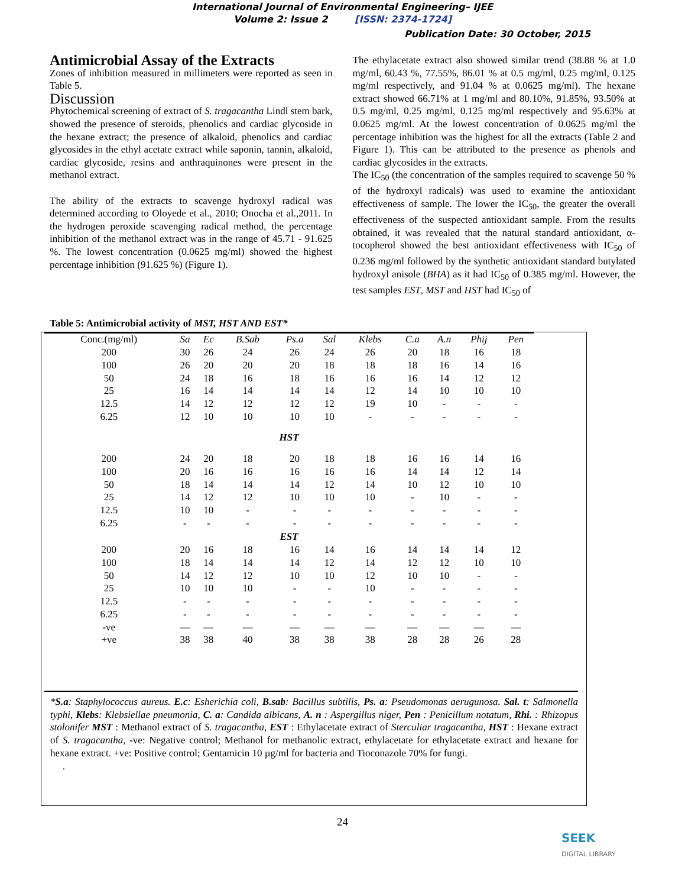International Journal of Environmental Engineering– IJEE
Volume 2: Issue 2 [ISSN: 2374-1724]
Publication Date: 30 October, 2015
Antimicrobial Assay of the Extracts
Zones of inhibition measured in millimeters were reported as seen in Table 5.
Discussion
Phytochemical screening of extract of S. tragacantha Lindl stem bark, showed the presence of steroids, phenolics and cardiac glycoside in the hexane extract; the presence of alkaloid, phenolics and cardiac glycosides in the ethyl acetate extract while saponin, tannin, alkaloid, cardiac glycoside, resins and anthraquinones were present in the methanol extract.
The ability of the extracts to scavenge hydroxyl radical was determined according to Oloyede et al., 2010; Onocha et al.,2011. In the hydrogen peroxide scavenging radical method, the percentage inhibition of the methanol extract was in the range of 45.71 - 91.625 %. The lowest concentration (0.0625 mg/ml) showed the highest percentage inhibition (91.625 %) (Figure 1).
The ethylacetate extract also showed similar trend (38.88 % at 1.0 mg/ml, 60.43 %, 77.55%, 86.01 % at 0.5 mg/ml, 0.25 mg/ml, 0.125 mg/ml respectively, and 91.04 % at 0.0625 mg/ml). The hexane extract showed 66.71% at 1 mg/ml and 80.10%, 91.85%, 93.50% at 0.5 mg/ml, 0.25 mg/ml, 0.125 mg/ml respectively and 95.63% at 0.0625 mg/ml. At the lowest concentration of 0.0625 mg/ml the percentage inhibition was the highest for all the extracts (Table 2 and Figure 1). This can be attributed to the presence as phenols and cardiac glycosides in the extracts.
The IC<sub>50</sub> (the concentration of the samples required to scavenge 50 % of the hydroxyl radicals) was used to examine the antioxidant effectiveness of sample. The lower the IC<sub>50</sub>, the greater the overall effectiveness of the suspected antioxidant sample. From the results obtained, it was revealed that the natural standard antioxidant, α-tocopherol showed the best antioxidant effectiveness with IC<sub>50</sub> of 0.236 mg/ml followed by the synthetic antioxidant standard butylated hydroxyl anisole (BHA) as it had IC<sub>50</sub> of 0.385 mg/ml. However, the test samples EST, MST and HST had IC<sub>50</sub> of
Table 5: Antimicrobial activity of MST, HST AND EST*
| Conc.(mg/ml) | Sa | Ec | B.Sab | Ps.a | Sal | Klebs | C.a | A.n | Phij | Pen |
| --- | --- | --- | --- | --- | --- | --- | --- | --- | --- | --- |
| 200 | 30 | 26 | 24 | 26 | 24 | 26 | 20 | 18 | 16 | 18 |
| 100 | 26 | 20 | 20 | 20 | 18 | 18 | 18 | 16 | 14 | 16 |
| 50 | 24 | 18 | 16 | 18 | 16 | 16 | 16 | 14 | 12 | 12 |
| 25 | 16 | 14 | 14 | 14 | 14 | 12 | 14 | 10 | 10 | 10 |
| 12.5 | 14 | 12 | 12 | 12 | 12 | 19 | 10 | - | - | - |
| 6.25 | 12 | 10 | 10 | 10 | 10 | - | - | - | - | - |
| HST | | | | | | | | | | |
| 200 | 24 | 20 | 18 | 20 | 18 | 18 | 16 | 16 | 14 | 16 |
| 100 | 20 | 16 | 16 | 16 | 16 | 16 | 14 | 14 | 12 | 14 |
| 50 | 18 | 14 | 14 | 14 | 12 | 14 | 10 | 12 | 10 | 10 |
| 25 | 14 | 12 | 12 | 10 | 10 | 10 | - | 10 | - | - |
| 12.5 | 10 | 10 | - | - | - | - | - | - | - | - |
| 6.25 | - | - | - | - | - | - | - | - | - | - |
| EST | | | | | | | | | | |
| 200 | 20 | 16 | 18 | 16 | 14 | 16 | 14 | 14 | 14 | 12 |
| 100 | 18 | 14 | 14 | 14 | 12 | 14 | 12 | 12 | 10 | 10 |
| 50 | 14 | 12 | 12 | 10 | 10 | 12 | 10 | 10 | - | - |
| 25 | 10 | 10 | 10 | - | - | 10 | - | - | - | - |
| 12.5 | - | - | - | - | - | - | - | - | - | - |
| 6.25 | - | - | - | - | - | - | - | - | - | - |
| -ve | — | — | — | — | — | — | — | — | — | — |
| +ve | 38 | 38 | 40 | 38 | 38 | 38 | 28 | 28 | 26 | 28 |
*S.a: Staphylococcus aureus. E.c: Esherichia coli, B.sab: Bacillus subtilis, Ps. a: Pseudomonas aerugunosa. Sal. t: Salmonella typhi, Klebs: Klebsiellae pneumonia, C. a: Candida albicans, A. n : Aspergillus niger, Pen : Penicillum notatum, Rhi. : Rhizopus stolonifer MST : Methanol extract of S. tragacantha, EST : Ethylacetate extract of Sterculiar tragacantha, HST : Hexane extract of S. tragacantha, -ve: Negative control; Methanol for methanolic extract, ethylacetate for ethylacetate extract and hexane for hexane extract. +ve: Positive control; Gentamicin 10 µg/ml for bacteria and Tioconazole 70% for fungi.
.
24
SEEK
DIGITAL LIBRARY